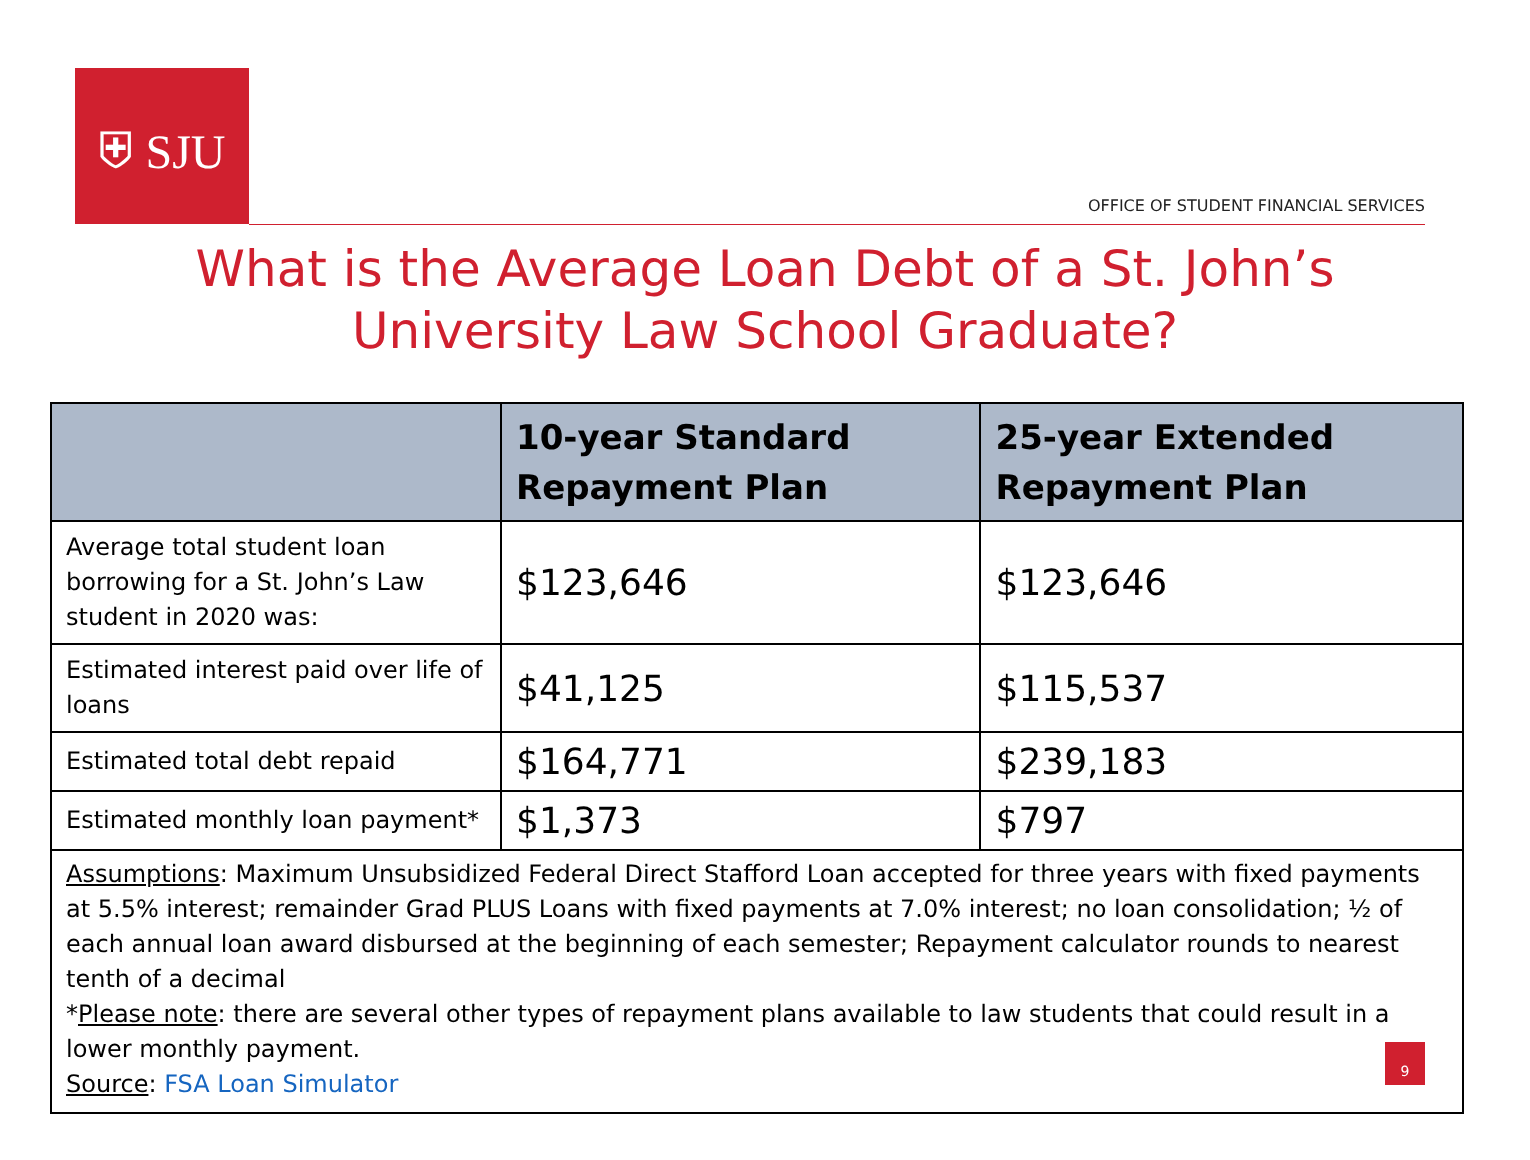⛨ SJU
OFFICE OF STUDENT FINANCIAL SERVICES
What is the Average Loan Debt of a St. John’s
University Law School Graduate?
| | 10-year Standard Repayment Plan | 25-year Extended Repayment Plan |
| --- | --- | --- |
| Average total student loan borrowing for a St. John’s Law student in 2020 was: | $123,646 | $123,646 |
| Estimated interest paid over life of loans | $41,125 | $115,537 |
| Estimated total debt repaid | $164,771 | $239,183 |
| Estimated monthly loan payment* | $1,373 | $797 |
| Assumptions : Maximum Unsubsidized Federal Direct Stafford Loan accepted for three years with fixed payments at 5.5% interest; remainder Grad PLUS Loans with fixed payments at 7.0% interest; no loan consolidation; ½ of each annual loan award disbursed at the beginning of each semester; Repayment calculator rounds to nearest tenth of a decimal * Please note : there are several other types of repayment plans available to law students that could result in a lower monthly payment. Source : FSA Loan Simulator | | |
9